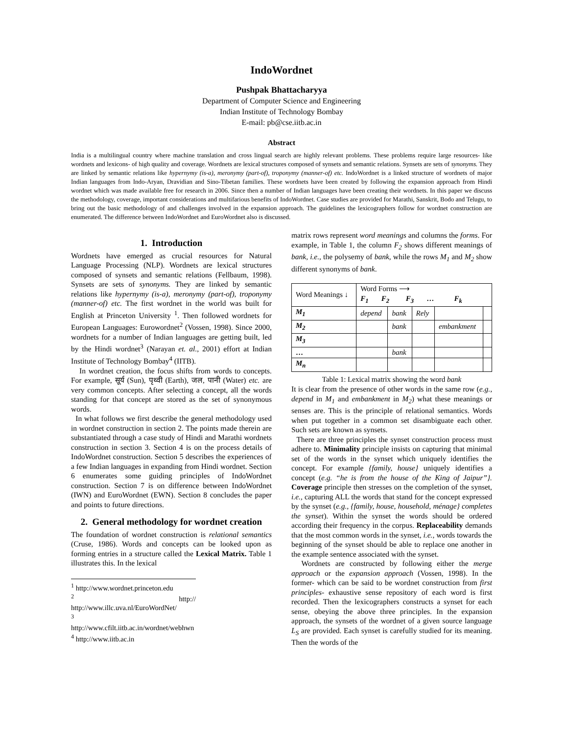IndoWordnet
Pushpak Bhattacharyya
Department of Computer Science and Engineering
Indian Institute of Technology Bombay
E-mail: pb@cse.iitb.ac.in
Abstract
India is a multilingual country where machine translation and cross lingual search are highly relevant problems. These problems require large resources- like wordnets and lexicons- of high quality and coverage. Wordnets are lexical structures composed of synsets and semantic relations. Synsets are sets of synonyms. They are linked by semantic relations like hypernymy (is-a), meronymy (part-of), troponymy (manner-of) etc. IndoWordnet is a linked structure of wordnets of major Indian languages from Indo-Aryan, Dravidian and Sino-Tibetan families. These wordnets have been created by following the expansion approach from Hindi wordnet which was made available free for research in 2006. Since then a number of Indian languages have been creating their wordnets. In this paper we discuss the methodology, coverage, important considerations and multifarious benefits of IndoWordnet. Case studies are provided for Marathi, Sanskrit, Bodo and Telugu, to bring out the basic methodology of and challenges involved in the expansion approach. The guidelines the lexicographers follow for wordnet construction are enumerated. The difference between IndoWordnet and EuroWordnet also is discussed.
1. Introduction
Wordnets have emerged as crucial resources for Natural Language Processing (NLP). Wordnets are lexical structures composed of synsets and semantic relations (Fellbaum, 1998). Synsets are sets of synonyms. They are linked by semantic relations like hypernymy (is-a), meronymy (part-of), troponymy (manner-of) etc. The first wordnet in the world was built for English at Princeton University <sup>1</sup>. Then followed wordnets for European Languages: Eurowordnet<sup>2</sup> (Vossen, 1998). Since 2000, wordnets for a number of Indian languages are getting built, led by the Hindi wordnet<sup>3</sup> (Narayan et. al., 2001) effort at Indian Institute of Technology Bombay<sup>4</sup> (IITB).
In wordnet creation, the focus shifts from words to concepts. For example, सूर्य (Sun), पृथ्वी (Earth), जल, पानी (Water) etc. are very common concepts. After selecting a concept, all the words standing for that concept are stored as the set of synonymous words.
In what follows we first describe the general methodology used in wordnet construction in section 2. The points made therein are substantiated through a case study of Hindi and Marathi wordnets construction in section 3. Section 4 is on the process details of IndoWordnet construction. Section 5 describes the experiences of a few Indian languages in expanding from Hindi wordnet. Section 6 enumerates some guiding principles of IndoWordnet construction. Section 7 is on difference between IndoWordnet (IWN) and EuroWordnet (EWN). Section 8 concludes the paper and points to future directions.
2. General methodology for wordnet creation
The foundation of wordnet construction is relational semantics (Cruse, 1986). Words and concepts can be looked upon as forming entries in a structure called the Lexical Matrix. Table 1 illustrates this. In the lexical
<sup>1</sup> http://www.wordnet.princeton.edu
<sup>2</sup> http:// http://www.illc.uva.nl/EuroWordNet/
<sup>3</sup> http://www.cfilt.iitb.ac.in/wordnet/webhwn
<sup>4</sup> http://www.iitb.ac.in
matrix rows represent word meanings and columns the forms. For example, in Table 1, the column F<sub>2</sub> shows different meanings of bank, i.e., the polysemy of bank, while the rows M<sub>1</sub> and M<sub>2</sub> show different synonyms of bank.
| Word Meanings ↓ | Word Forms ⟶ F<sub>1</sub> F<sub>2</sub> F<sub>3</sub> … F<sub>k</sub> | | | | |
| --- | --- | --- | --- | --- | --- |
| M<sub>1</sub> | depend | bank | Rely | | |
| M<sub>2</sub> | | bank | | embankment | |
| M<sub>3</sub> | | | | | |
| … | | bank | | | |
| M<sub>n</sub> | | | | | |
Table 1: Lexical matrix showing the word bank
It is clear from the presence of other words in the same row (e.g., depend in M<sub>1</sub> and embankment in M<sub>2</sub>) what these meanings or senses are. This is the principle of relational semantics. Words when put together in a common set disambiguate each other. Such sets are known as synsets.
There are three principles the synset construction process must adhere to. Minimality principle insists on capturing that minimal set of the words in the synset which uniquely identifies the concept. For example {family, house} uniquely identifies a concept (e.g. “he is from the house of the King of Jaipur”}. Coverage principle then stresses on the completion of the synset, i.e., capturing ALL the words that stand for the concept expressed by the synset (e.g., {family, house, household, ménage} completes the synset). Within the synset the words should be ordered according their frequency in the corpus. Replaceability demands that the most common words in the synset, i.e., words towards the beginning of the synset should be able to replace one another in the example sentence associated with the synset.
Wordnets are constructed by following either the merge approach or the expansion approach (Vossen, 1998). In the former- which can be said to be wordnet construction from first principles- exhaustive sense repository of each word is first recorded. Then the lexicographers constructs a synset for each sense, obeying the above three principles. In the expansion approach, the synsets of the wordnet of a given source language L<sub>S</sub> are provided. Each synset is carefully studied for its meaning. Then the words of the